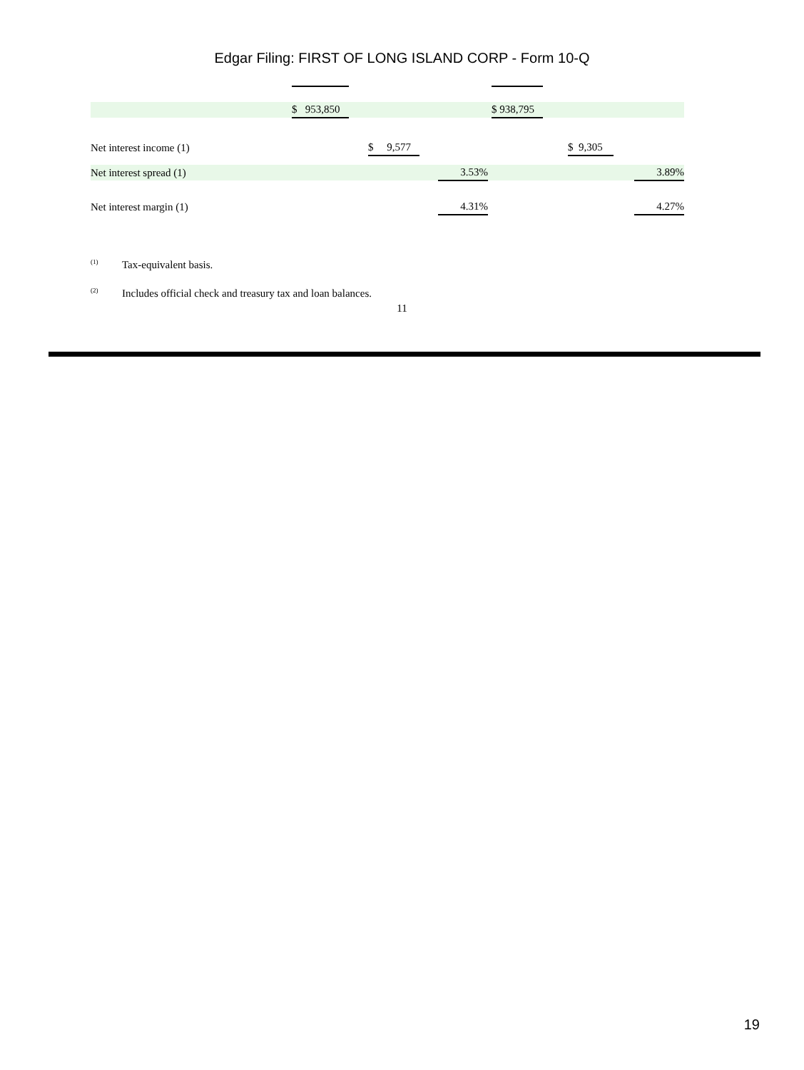Edgar Filing: FIRST OF LONG ISLAND CORP - Form 10-Q
| | $ 953,850 | | $ 938,795 | |
| Net interest income (1) | $ 9,577 | | $ 9,305 | |
| Net interest spread (1) | 3.53% | | 3.89% |
| Net interest margin (1) | 4.31% | | 4.27% |
<sup>(1)</sup> Tax-equivalent basis.
<sup>(2)</sup> Includes official check and treasury tax and loan balances.
11
19